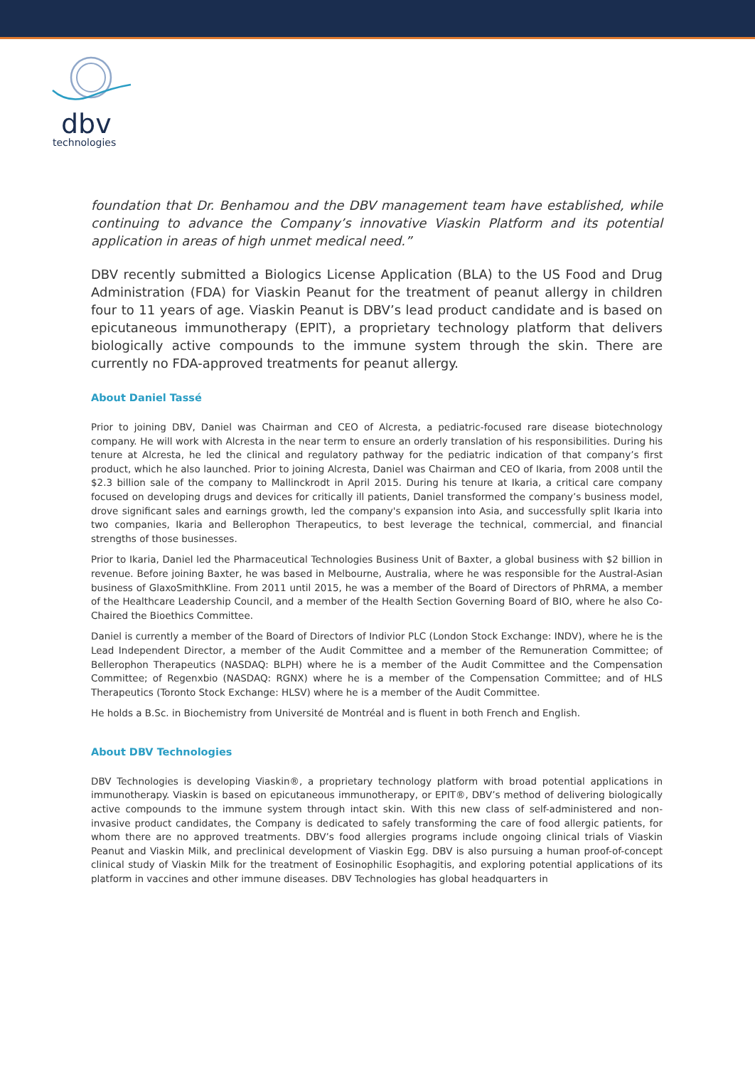dbv
technologies
foundation that Dr. Benhamou and the DBV management team have established, while continuing to advance the Company’s innovative Viaskin Platform and its potential application in areas of high unmet medical need.”
DBV recently submitted a Biologics License Application (BLA) to the US Food and Drug Administration (FDA) for Viaskin Peanut for the treatment of peanut allergy in children four to 11 years of age. Viaskin Peanut is DBV’s lead product candidate and is based on epicutaneous immunotherapy (EPIT), a proprietary technology platform that delivers biologically active compounds to the immune system through the skin. There are currently no FDA-approved treatments for peanut allergy.
About Daniel Tassé
Prior to joining DBV, Daniel was Chairman and CEO of Alcresta, a pediatric-focused rare disease biotechnology company. He will work with Alcresta in the near term to ensure an orderly translation of his responsibilities. During his tenure at Alcresta, he led the clinical and regulatory pathway for the pediatric indication of that company’s first product, which he also launched. Prior to joining Alcresta, Daniel was Chairman and CEO of Ikaria, from 2008 until the $2.3 billion sale of the company to Mallinckrodt in April 2015. During his tenure at Ikaria, a critical care company focused on developing drugs and devices for critically ill patients, Daniel transformed the company’s business model, drove significant sales and earnings growth, led the company's expansion into Asia, and successfully split Ikaria into two companies, Ikaria and Bellerophon Therapeutics, to best leverage the technical, commercial, and financial strengths of those businesses.
Prior to Ikaria, Daniel led the Pharmaceutical Technologies Business Unit of Baxter, a global business with $2 billion in revenue. Before joining Baxter, he was based in Melbourne, Australia, where he was responsible for the Austral-Asian business of GlaxoSmithKline. From 2011 until 2015, he was a member of the Board of Directors of PhRMA, a member of the Healthcare Leadership Council, and a member of the Health Section Governing Board of BIO, where he also Co-Chaired the Bioethics Committee.
Daniel is currently a member of the Board of Directors of Indivior PLC (London Stock Exchange: INDV), where he is the Lead Independent Director, a member of the Audit Committee and a member of the Remuneration Committee; of Bellerophon Therapeutics (NASDAQ: BLPH) where he is a member of the Audit Committee and the Compensation Committee; of Regenxbio (NASDAQ: RGNX) where he is a member of the Compensation Committee; and of HLS Therapeutics (Toronto Stock Exchange: HLSV) where he is a member of the Audit Committee.
He holds a B.Sc. in Biochemistry from Université de Montréal and is fluent in both French and English.
About DBV Technologies
DBV Technologies is developing Viaskin®, a proprietary technology platform with broad potential applications in immunotherapy. Viaskin is based on epicutaneous immunotherapy, or EPIT®, DBV’s method of delivering biologically active compounds to the immune system through intact skin. With this new class of self-administered and non-invasive product candidates, the Company is dedicated to safely transforming the care of food allergic patients, for whom there are no approved treatments. DBV’s food allergies programs include ongoing clinical trials of Viaskin Peanut and Viaskin Milk, and preclinical development of Viaskin Egg. DBV is also pursuing a human proof-of-concept clinical study of Viaskin Milk for the treatment of Eosinophilic Esophagitis, and exploring potential applications of its platform in vaccines and other immune diseases. DBV Technologies has global headquarters in